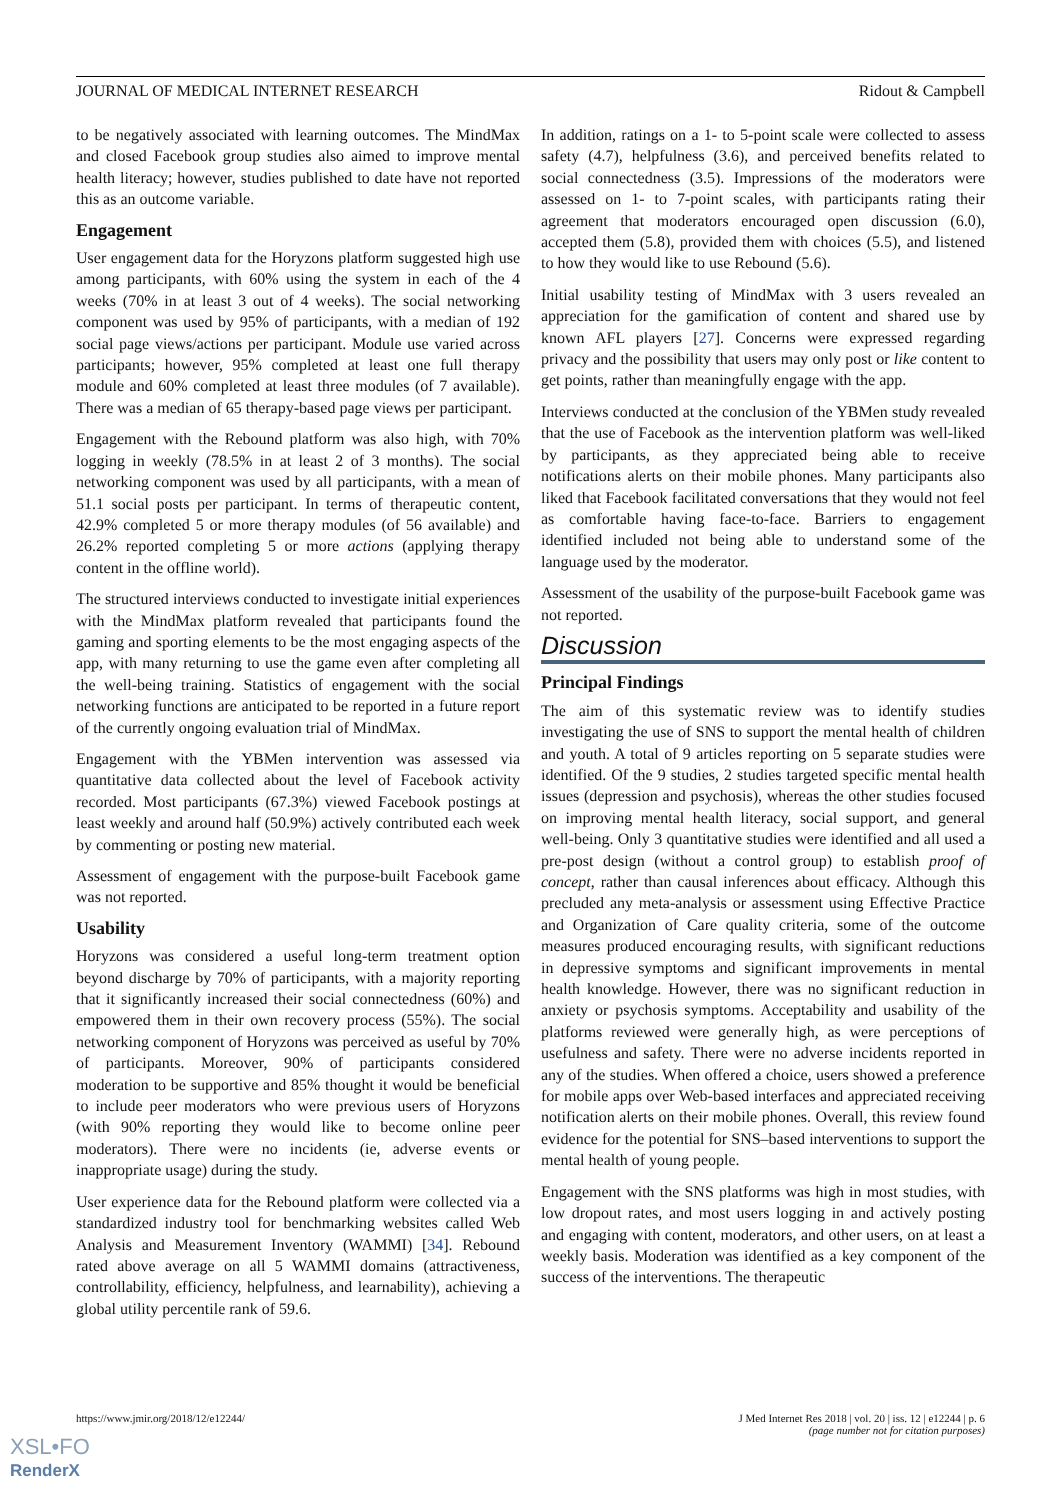JOURNAL OF MEDICAL INTERNET RESEARCH Ridout & Campbell
to be negatively associated with learning outcomes. The MindMax and closed Facebook group studies also aimed to improve mental health literacy; however, studies published to date have not reported this as an outcome variable.
Engagement
User engagement data for the Horyzons platform suggested high use among participants, with 60% using the system in each of the 4 weeks (70% in at least 3 out of 4 weeks). The social networking component was used by 95% of participants, with a median of 192 social page views/actions per participant. Module use varied across participants; however, 95% completed at least one full therapy module and 60% completed at least three modules (of 7 available). There was a median of 65 therapy-based page views per participant.
Engagement with the Rebound platform was also high, with 70% logging in weekly (78.5% in at least 2 of 3 months). The social networking component was used by all participants, with a mean of 51.1 social posts per participant. In terms of therapeutic content, 42.9% completed 5 or more therapy modules (of 56 available) and 26.2% reported completing 5 or more actions (applying therapy content in the offline world).
The structured interviews conducted to investigate initial experiences with the MindMax platform revealed that participants found the gaming and sporting elements to be the most engaging aspects of the app, with many returning to use the game even after completing all the well-being training. Statistics of engagement with the social networking functions are anticipated to be reported in a future report of the currently ongoing evaluation trial of MindMax.
Engagement with the YBMen intervention was assessed via quantitative data collected about the level of Facebook activity recorded. Most participants (67.3%) viewed Facebook postings at least weekly and around half (50.9%) actively contributed each week by commenting or posting new material.
Assessment of engagement with the purpose-built Facebook game was not reported.
Usability
Horyzons was considered a useful long-term treatment option beyond discharge by 70% of participants, with a majority reporting that it significantly increased their social connectedness (60%) and empowered them in their own recovery process (55%). The social networking component of Horyzons was perceived as useful by 70% of participants. Moreover, 90% of participants considered moderation to be supportive and 85% thought it would be beneficial to include peer moderators who were previous users of Horyzons (with 90% reporting they would like to become online peer moderators). There were no incidents (ie, adverse events or inappropriate usage) during the study.
User experience data for the Rebound platform were collected via a standardized industry tool for benchmarking websites called Web Analysis and Measurement Inventory (WAMMI) [34]. Rebound rated above average on all 5 WAMMI domains (attractiveness, controllability, efficiency, helpfulness, and learnability), achieving a global utility percentile rank of 59.6.
In addition, ratings on a 1- to 5-point scale were collected to assess safety (4.7), helpfulness (3.6), and perceived benefits related to social connectedness (3.5). Impressions of the moderators were assessed on 1- to 7-point scales, with participants rating their agreement that moderators encouraged open discussion (6.0), accepted them (5.8), provided them with choices (5.5), and listened to how they would like to use Rebound (5.6).
Initial usability testing of MindMax with 3 users revealed an appreciation for the gamification of content and shared use by known AFL players [27]. Concerns were expressed regarding privacy and the possibility that users may only post or like content to get points, rather than meaningfully engage with the app.
Interviews conducted at the conclusion of the YBMen study revealed that the use of Facebook as the intervention platform was well-liked by participants, as they appreciated being able to receive notifications alerts on their mobile phones. Many participants also liked that Facebook facilitated conversations that they would not feel as comfortable having face-to-face. Barriers to engagement identified included not being able to understand some of the language used by the moderator.
Assessment of the usability of the purpose-built Facebook game was not reported.
Discussion
Principal Findings
The aim of this systematic review was to identify studies investigating the use of SNS to support the mental health of children and youth. A total of 9 articles reporting on 5 separate studies were identified. Of the 9 studies, 2 studies targeted specific mental health issues (depression and psychosis), whereas the other studies focused on improving mental health literacy, social support, and general well-being. Only 3 quantitative studies were identified and all used a pre-post design (without a control group) to establish proof of concept, rather than causal inferences about efficacy. Although this precluded any meta-analysis or assessment using Effective Practice and Organization of Care quality criteria, some of the outcome measures produced encouraging results, with significant reductions in depressive symptoms and significant improvements in mental health knowledge. However, there was no significant reduction in anxiety or psychosis symptoms. Acceptability and usability of the platforms reviewed were generally high, as were perceptions of usefulness and safety. There were no adverse incidents reported in any of the studies. When offered a choice, users showed a preference for mobile apps over Web-based interfaces and appreciated receiving notification alerts on their mobile phones. Overall, this review found evidence for the potential for SNS–based interventions to support the mental health of young people.
Engagement with the SNS platforms was high in most studies, with low dropout rates, and most users logging in and actively posting and engaging with content, moderators, and other users, on at least a weekly basis. Moderation was identified as a key component of the success of the interventions. The therapeutic
https://www.jmir.org/2018/12/e12244/ J Med Internet Res 2018 | vol. 20 | iss. 12 | e12244 | p. 6
(page number not for citation purposes)
XSL•FO
RenderX